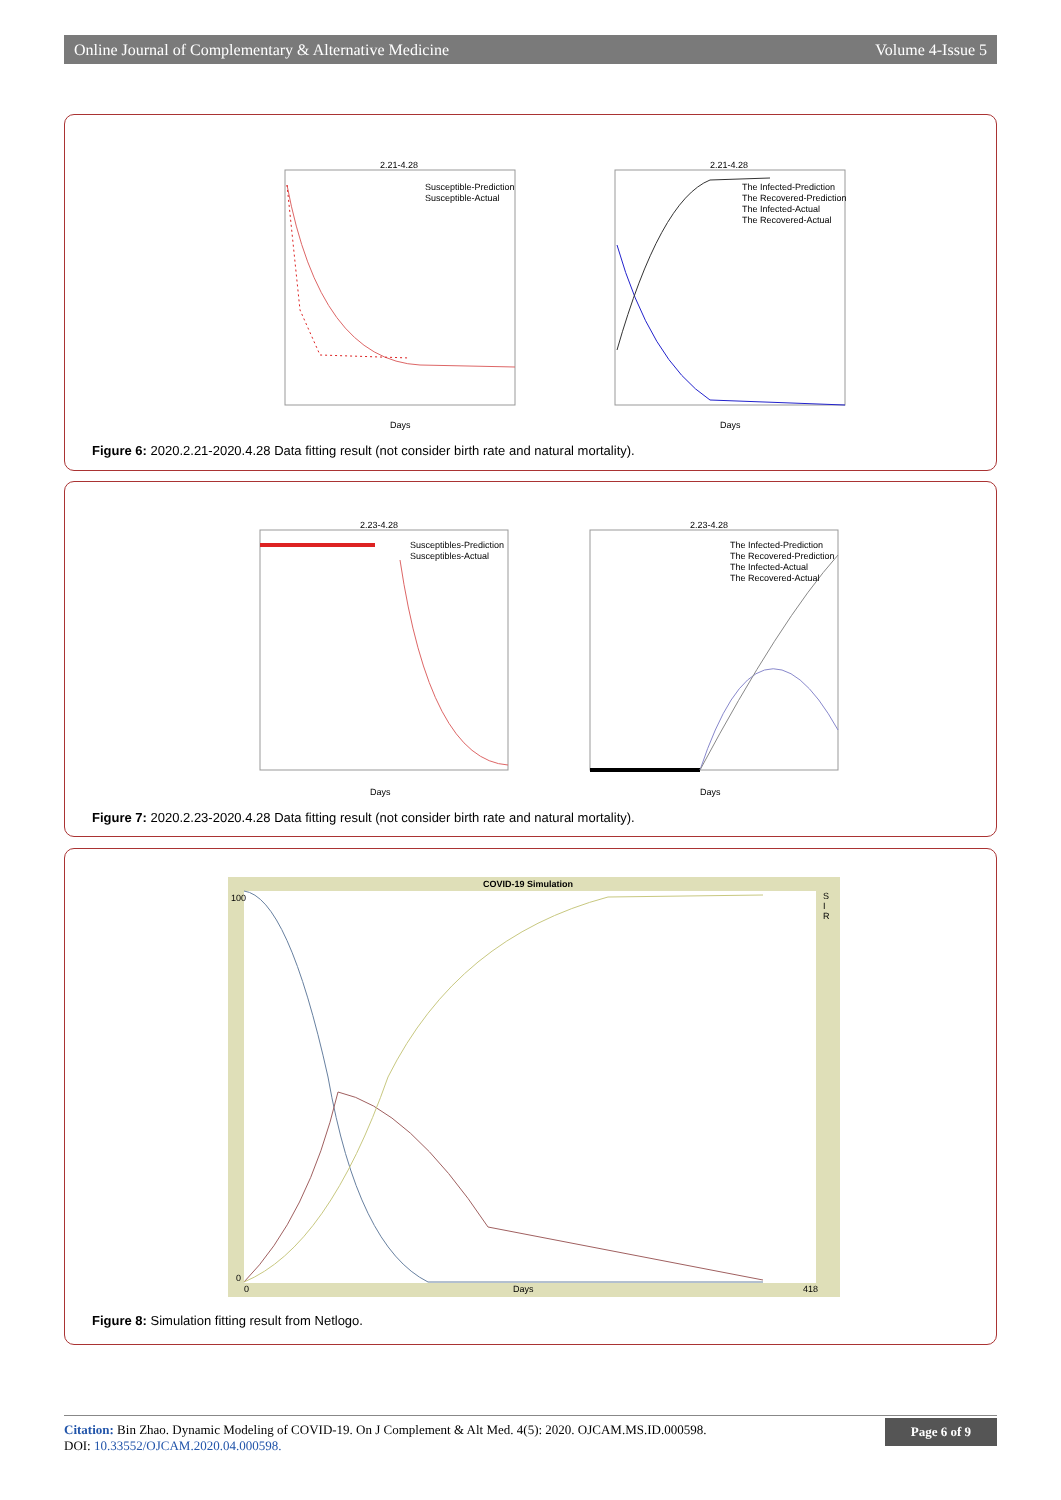Online Journal of Complementary & Alternative Medicine Volume 4-Issue 5
2.21-4.28
Days
Susceptible-Prediction
Susceptible-Actual
2.21-4.28
Days
The Infected-Prediction
The Recovered-Prediction
The Infected-Actual
The Recovered-Actual
Figure 6: 2020.2.21-2020.4.28 Data fitting result (not consider birth rate and natural mortality).
2.23-4.28
Days
Susceptibles-Prediction
Susceptibles-Actual
2.23-4.28
Days
The Infected-Prediction
The Recovered-Prediction
The Infected-Actual
The Recovered-Actual
Figure 7: 2020.2.23-2020.4.28 Data fitting result (not consider birth rate and natural mortality).
COVID-19 Simulation
100
0
0
Days
418
S
I
R
Figure 8: Simulation fitting result from Netlogo.
Citation: Bin Zhao. Dynamic Modeling of COVID-19. On J Complement & Alt Med. 4(5): 2020. OJCAM.MS.ID.000598.
DOI: 10.33552/OJCAM.2020.04.000598.
Page 6 of 9